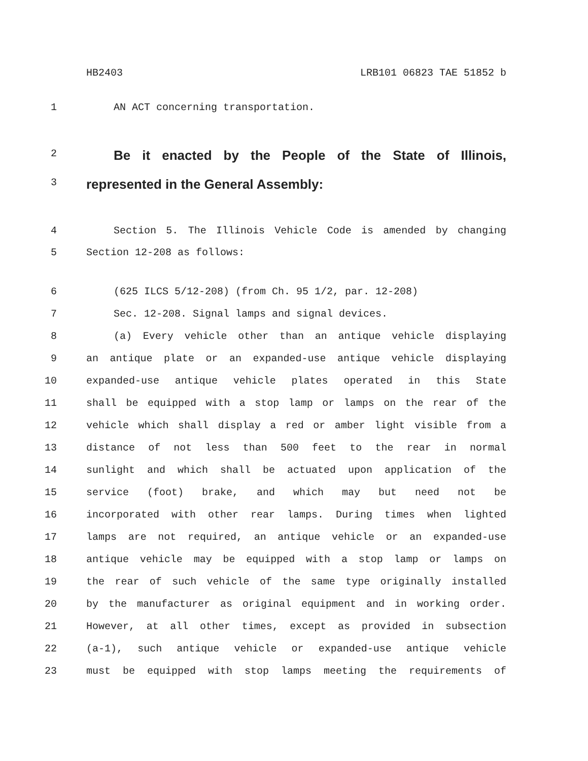HB2403 LRB101 06823 TAE 51852 b
1 AN ACT concerning transportation.
2 Be it enacted by the People of the State of Illinois,
3 represented in the General Assembly:
4 Section 5. The Illinois Vehicle Code is amended by changing
5 Section 12-208 as follows:
6 (625 ILCS 5/12-208) (from Ch. 95 1/2, par. 12-208)
7 Sec. 12-208. Signal lamps and signal devices.
8 (a) Every vehicle other than an antique vehicle displaying
9 an antique plate or an expanded-use antique vehicle displaying
10 expanded-use antique vehicle plates operated in this State
11 shall be equipped with a stop lamp or lamps on the rear of the
12 vehicle which shall display a red or amber light visible from a
13 distance of not less than 500 feet to the rear in normal
14 sunlight and which shall be actuated upon application of the
15 service (foot) brake, and which may but need not be
16 incorporated with other rear lamps. During times when lighted
17 lamps are not required, an antique vehicle or an expanded-use
18 antique vehicle may be equipped with a stop lamp or lamps on
19 the rear of such vehicle of the same type originally installed
20 by the manufacturer as original equipment and in working order.
21 However, at all other times, except as provided in subsection
22 (a-1), such antique vehicle or expanded-use antique vehicle
23 must be equipped with stop lamps meeting the requirements of